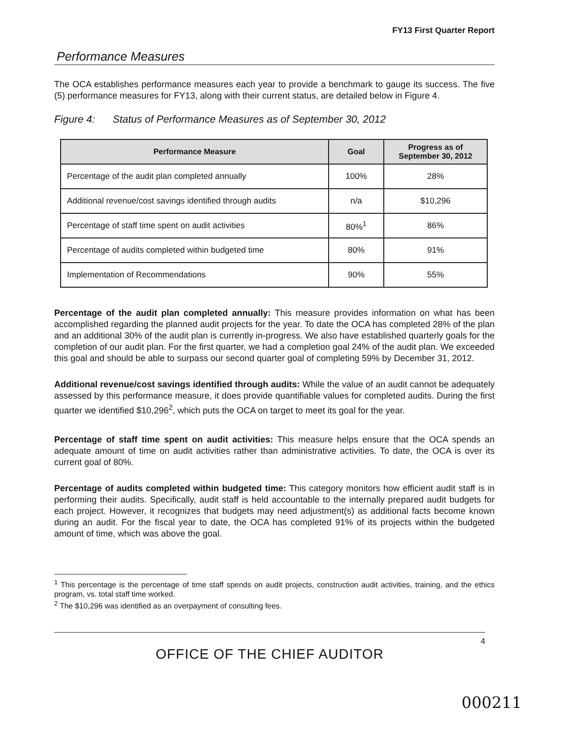FY13 First Quarter Report
Performance Measures
The OCA establishes performance measures each year to provide a benchmark to gauge its success. The five (5) performance measures for FY13, along with their current status, are detailed below in Figure 4.
Figure 4: Status of Performance Measures as of September 30, 2012
| Performance Measure | Goal | Progress as of September 30, 2012 |
| --- | --- | --- |
| Percentage of the audit plan completed annually | 100% | 28% |
| Additional revenue/cost savings identified through audits | n/a | $10,296 |
| Percentage of staff time spent on audit activities | 80%<sup>1</sup> | 86% |
| Percentage of audits completed within budgeted time | 80% | 91% |
| Implementation of Recommendations | 90% | 55% |
Percentage of the audit plan completed annually: This measure provides information on what has been accomplished regarding the planned audit projects for the year. To date the OCA has completed 28% of the plan and an additional 30% of the audit plan is currently in-progress. We also have established quarterly goals for the completion of our audit plan. For the first quarter, we had a completion goal 24% of the audit plan. We exceeded this goal and should be able to surpass our second quarter goal of completing 59% by December 31, 2012.
Additional revenue/cost savings identified through audits: While the value of an audit cannot be adequately assessed by this performance measure, it does provide quantifiable values for completed audits. During the first quarter we identified $10,296<sup>2</sup>, which puts the OCA on target to meet its goal for the year.
Percentage of staff time spent on audit activities: This measure helps ensure that the OCA spends an adequate amount of time on audit activities rather than administrative activities. To date, the OCA is over its current goal of 80%.
Percentage of audits completed within budgeted time: This category monitors how efficient audit staff is in performing their audits. Specifically, audit staff is held accountable to the internally prepared audit budgets for each project. However, it recognizes that budgets may need adjustment(s) as additional facts become known during an audit. For the fiscal year to date, the OCA has completed 91% of its projects within the budgeted amount of time, which was above the goal.
<sup>1</sup> This percentage is the percentage of time staff spends on audit projects, construction audit activities, training, and the ethics program, vs. total staff time worked.
<sup>2</sup> The $10,296 was identified as an overpayment of consulting fees.
4
OFFICE OF THE CHIEF AUDITOR
000211